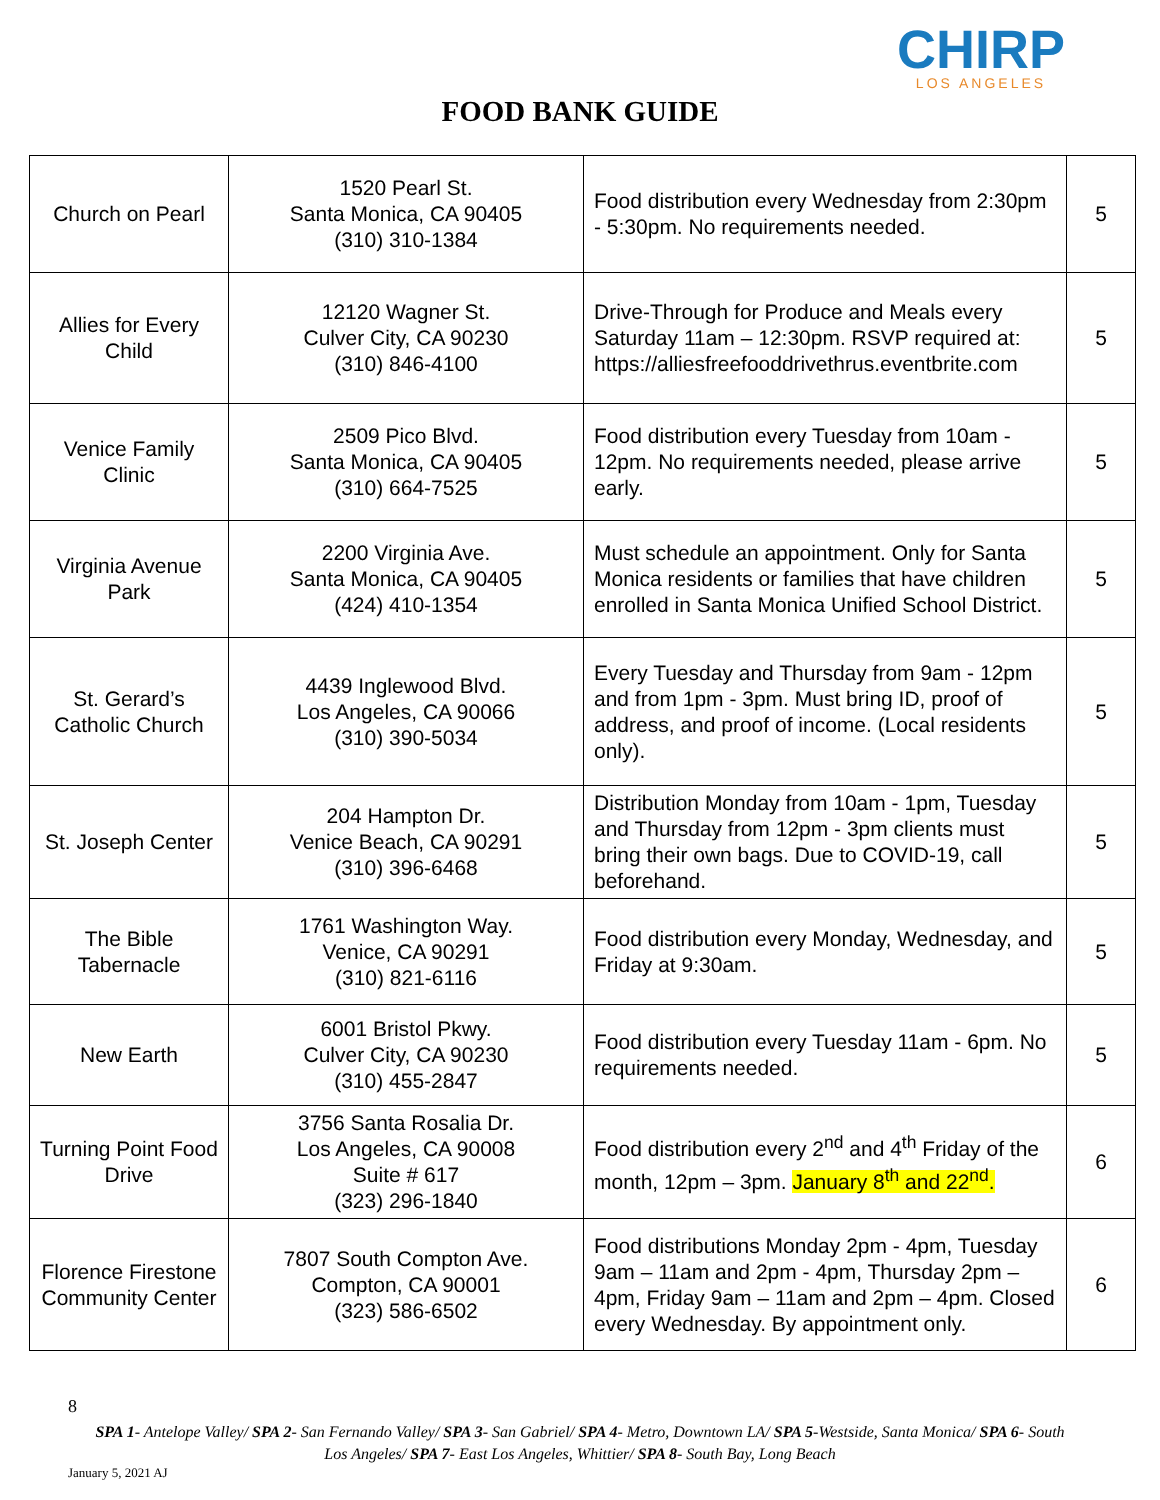CHIRP
LOS ANGELES
FOOD BANK GUIDE
| Church on Pearl | 1520 Pearl St. Santa Monica, CA 90405 (310) 310-1384 | Food distribution every Wednesday from 2:30pm - 5:30pm. No requirements needed. | 5 |
| Allies for Every Child | 12120 Wagner St. Culver City, CA 90230 (310) 846-4100 | Drive-Through for Produce and Meals every Saturday 11am – 12:30pm. RSVP required at: https://alliesfreefooddrivethrus.eventbrite.com | 5 |
| Venice Family Clinic | 2509 Pico Blvd. Santa Monica, CA 90405 (310) 664-7525 | Food distribution every Tuesday from 10am - 12pm. No requirements needed, please arrive early. | 5 |
| Virginia Avenue Park | 2200 Virginia Ave. Santa Monica, CA 90405 (424) 410-1354 | Must schedule an appointment. Only for Santa Monica residents or families that have children enrolled in Santa Monica Unified School District. | 5 |
| St. Gerard’s Catholic Church | 4439 Inglewood Blvd. Los Angeles, CA 90066 (310) 390-5034 | Every Tuesday and Thursday from 9am - 12pm and from 1pm - 3pm. Must bring ID, proof of address, and proof of income. (Local residents only). | 5 |
| St. Joseph Center | 204 Hampton Dr. Venice Beach, CA 90291 (310) 396-6468 | Distribution Monday from 10am - 1pm, Tuesday and Thursday from 12pm - 3pm clients must bring their own bags. Due to COVID-19, call beforehand. | 5 |
| The Bible Tabernacle | 1761 Washington Way. Venice, CA 90291 (310) 821-6116 | Food distribution every Monday, Wednesday, and Friday at 9:30am. | 5 |
| New Earth | 6001 Bristol Pkwy. Culver City, CA 90230 (310) 455-2847 | Food distribution every Tuesday 11am - 6pm. No requirements needed. | 5 |
| Turning Point Food Drive | 3756 Santa Rosalia Dr. Los Angeles, CA 90008 Suite # 617 (323) 296-1840 | Food distribution every 2<sup>nd</sup> and 4<sup>th</sup> Friday of the month, 12pm – 3pm. January 8<sup>th</sup> and 22<sup>nd</sup>. | 6 |
| Florence Firestone Community Center | 7807 South Compton Ave. Compton, CA 90001 (323) 586-6502 | Food distributions Monday 2pm - 4pm, Tuesday 9am – 11am and 2pm - 4pm, Thursday 2pm – 4pm, Friday 9am – 11am and 2pm – 4pm. Closed every Wednesday. By appointment only. | 6 |
8
SPA 1- Antelope Valley/ SPA 2- San Fernando Valley/ SPA 3- San Gabriel/ SPA 4- Metro, Downtown LA/ SPA 5-Westside, Santa Monica/ SPA 6- South Los Angeles/ SPA 7- East Los Angeles, Whittier/ SPA 8- South Bay, Long Beach
January 5, 2021 AJ